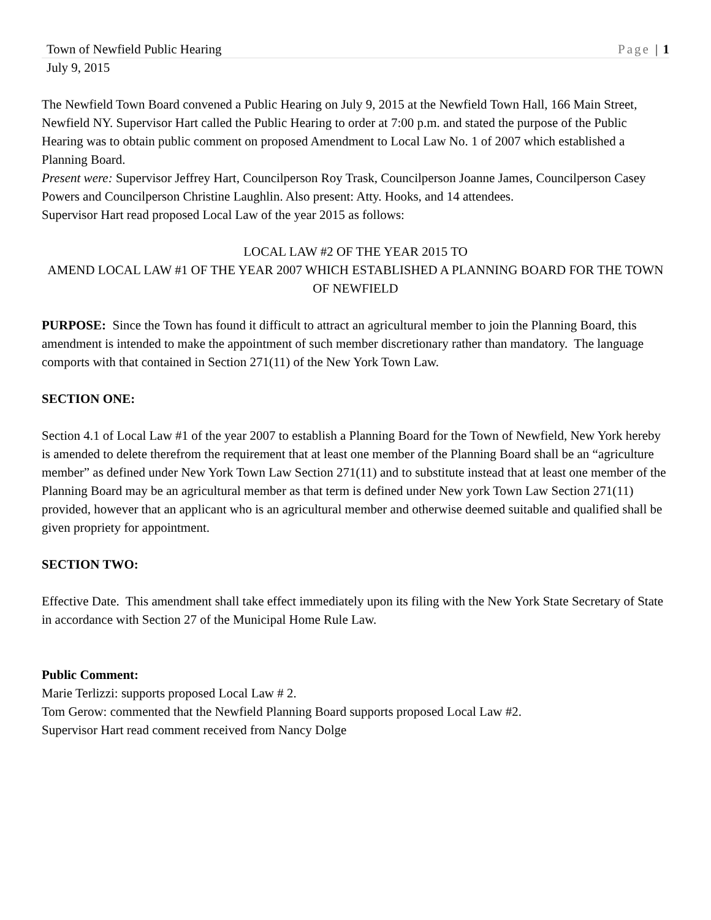Town of Newfield Public Hearing Page | 1
July 9, 2015
The Newfield Town Board convened a Public Hearing on July 9, 2015 at the Newfield Town Hall, 166 Main Street, Newfield NY. Supervisor Hart called the Public Hearing to order at 7:00 p.m. and stated the purpose of the Public Hearing was to obtain public comment on proposed Amendment to Local Law No. 1 of 2007 which established a Planning Board.
Present were: Supervisor Jeffrey Hart, Councilperson Roy Trask, Councilperson Joanne James, Councilperson Casey Powers and Councilperson Christine Laughlin. Also present: Atty. Hooks, and 14 attendees.
Supervisor Hart read proposed Local Law of the year 2015 as follows:
LOCAL LAW #2 OF THE YEAR 2015 TO
AMEND LOCAL LAW #1 OF THE YEAR 2007 WHICH ESTABLISHED A PLANNING BOARD FOR THE TOWN OF NEWFIELD
PURPOSE: Since the Town has found it difficult to attract an agricultural member to join the Planning Board, this amendment is intended to make the appointment of such member discretionary rather than mandatory. The language comports with that contained in Section 271(11) of the New York Town Law.
SECTION ONE:
Section 4.1 of Local Law #1 of the year 2007 to establish a Planning Board for the Town of Newfield, New York hereby is amended to delete therefrom the requirement that at least one member of the Planning Board shall be an “agriculture member” as defined under New York Town Law Section 271(11) and to substitute instead that at least one member of the Planning Board may be an agricultural member as that term is defined under New york Town Law Section 271(11) provided, however that an applicant who is an agricultural member and otherwise deemed suitable and qualified shall be given propriety for appointment.
SECTION TWO:
Effective Date. This amendment shall take effect immediately upon its filing with the New York State Secretary of State in accordance with Section 27 of the Municipal Home Rule Law.
Public Comment:
Marie Terlizzi: supports proposed Local Law # 2.
Tom Gerow: commented that the Newfield Planning Board supports proposed Local Law #2.
Supervisor Hart read comment received from Nancy Dolge